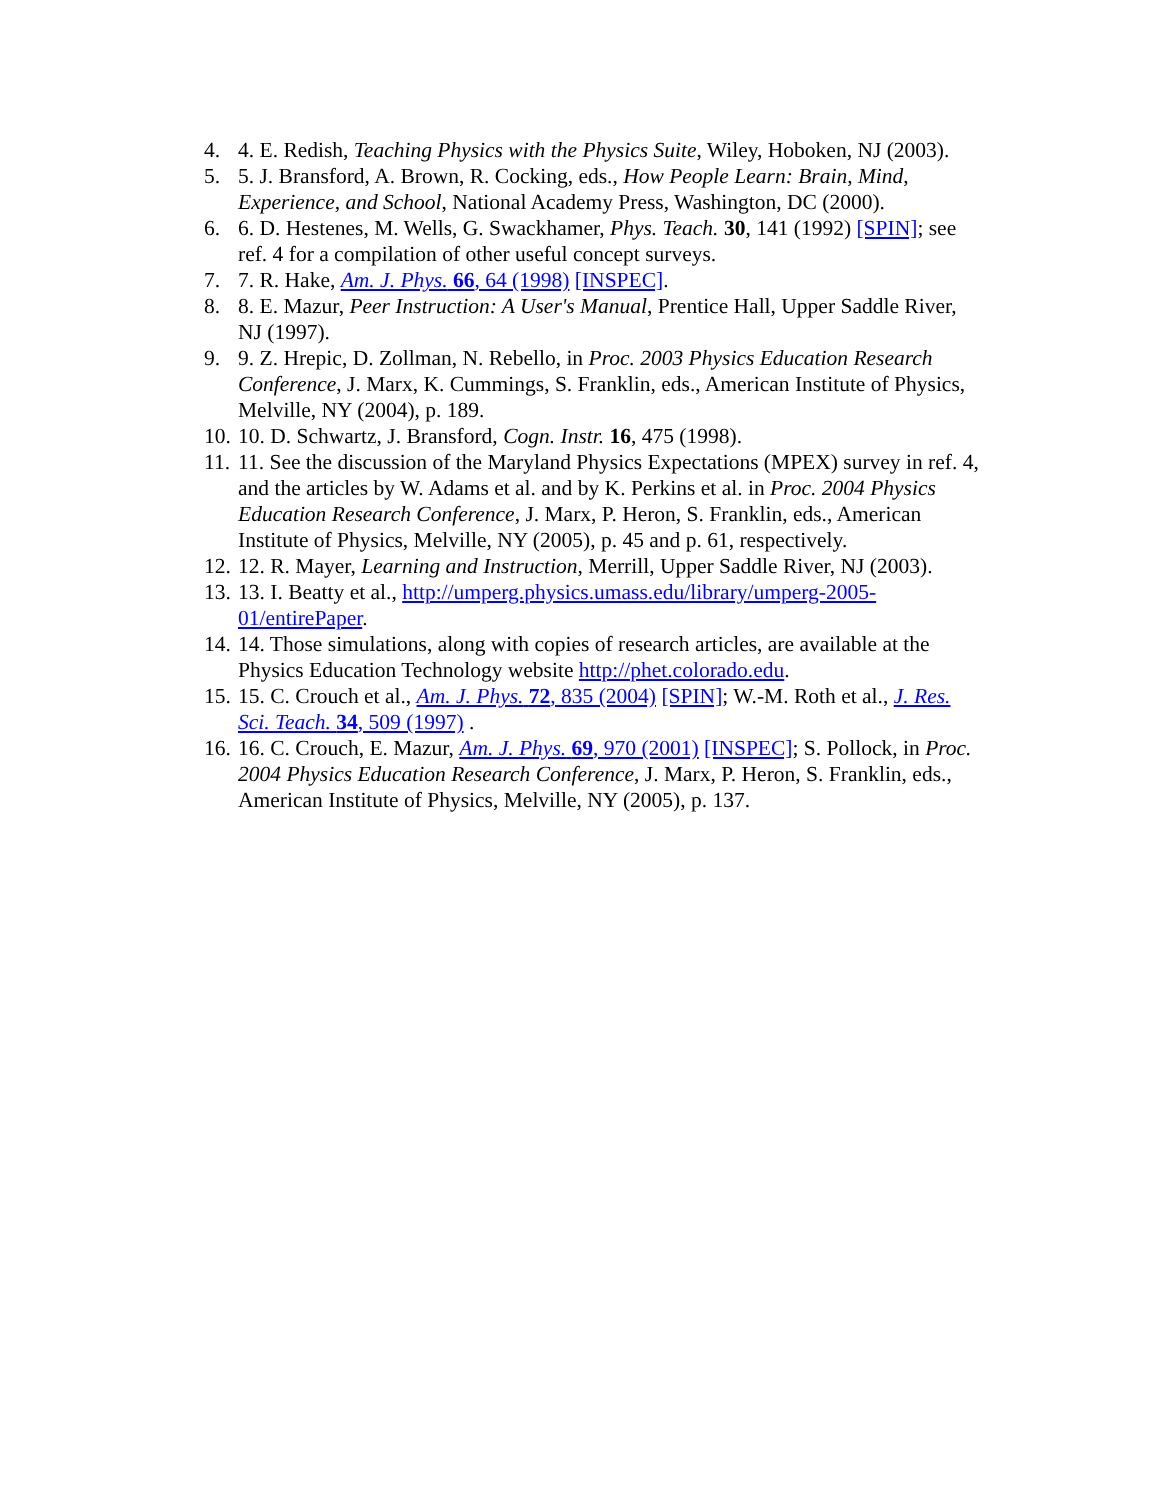4. 4. E. Redish, Teaching Physics with the Physics Suite, Wiley, Hoboken, NJ (2003).
5. 5. J. Bransford, A. Brown, R. Cocking, eds., How People Learn: Brain, Mind, Experience, and School, National Academy Press, Washington, DC (2000).
6. 6. D. Hestenes, M. Wells, G. Swackhamer, Phys. Teach. 30, 141 (1992) [SPIN]; see ref. 4 for a compilation of other useful concept surveys.
7. 7. R. Hake, Am. J. Phys. 66, 64 (1998) [INSPEC].
8. 8. E. Mazur, Peer Instruction: A User's Manual, Prentice Hall, Upper Saddle River, NJ (1997).
9. 9. Z. Hrepic, D. Zollman, N. Rebello, in Proc. 2003 Physics Education Research Conference, J. Marx, K. Cummings, S. Franklin, eds., American Institute of Physics, Melville, NY (2004), p. 189.
10. 10. D. Schwartz, J. Bransford, Cogn. Instr. 16, 475 (1998).
11. 11. See the discussion of the Maryland Physics Expectations (MPEX) survey in ref. 4, and the articles by W. Adams et al. and by K. Perkins et al. in Proc. 2004 Physics Education Research Conference, J. Marx, P. Heron, S. Franklin, eds., American Institute of Physics, Melville, NY (2005), p. 45 and p. 61, respectively.
12. 12. R. Mayer, Learning and Instruction, Merrill, Upper Saddle River, NJ (2003).
13. 13. I. Beatty et al., http://umperg.physics.umass.edu/library/umperg-2005-01/entirePaper.
14. 14. Those simulations, along with copies of research articles, are available at the Physics Education Technology website http://phet.colorado.edu.
15. 15. C. Crouch et al., Am. J. Phys. 72, 835 (2004) [SPIN]; W.-M. Roth et al., J. Res. Sci. Teach. 34, 509 (1997) .
16. 16. C. Crouch, E. Mazur, Am. J. Phys. 69, 970 (2001) [INSPEC]; S. Pollock, in Proc. 2004 Physics Education Research Conference, J. Marx, P. Heron, S. Franklin, eds., American Institute of Physics, Melville, NY (2005), p. 137.